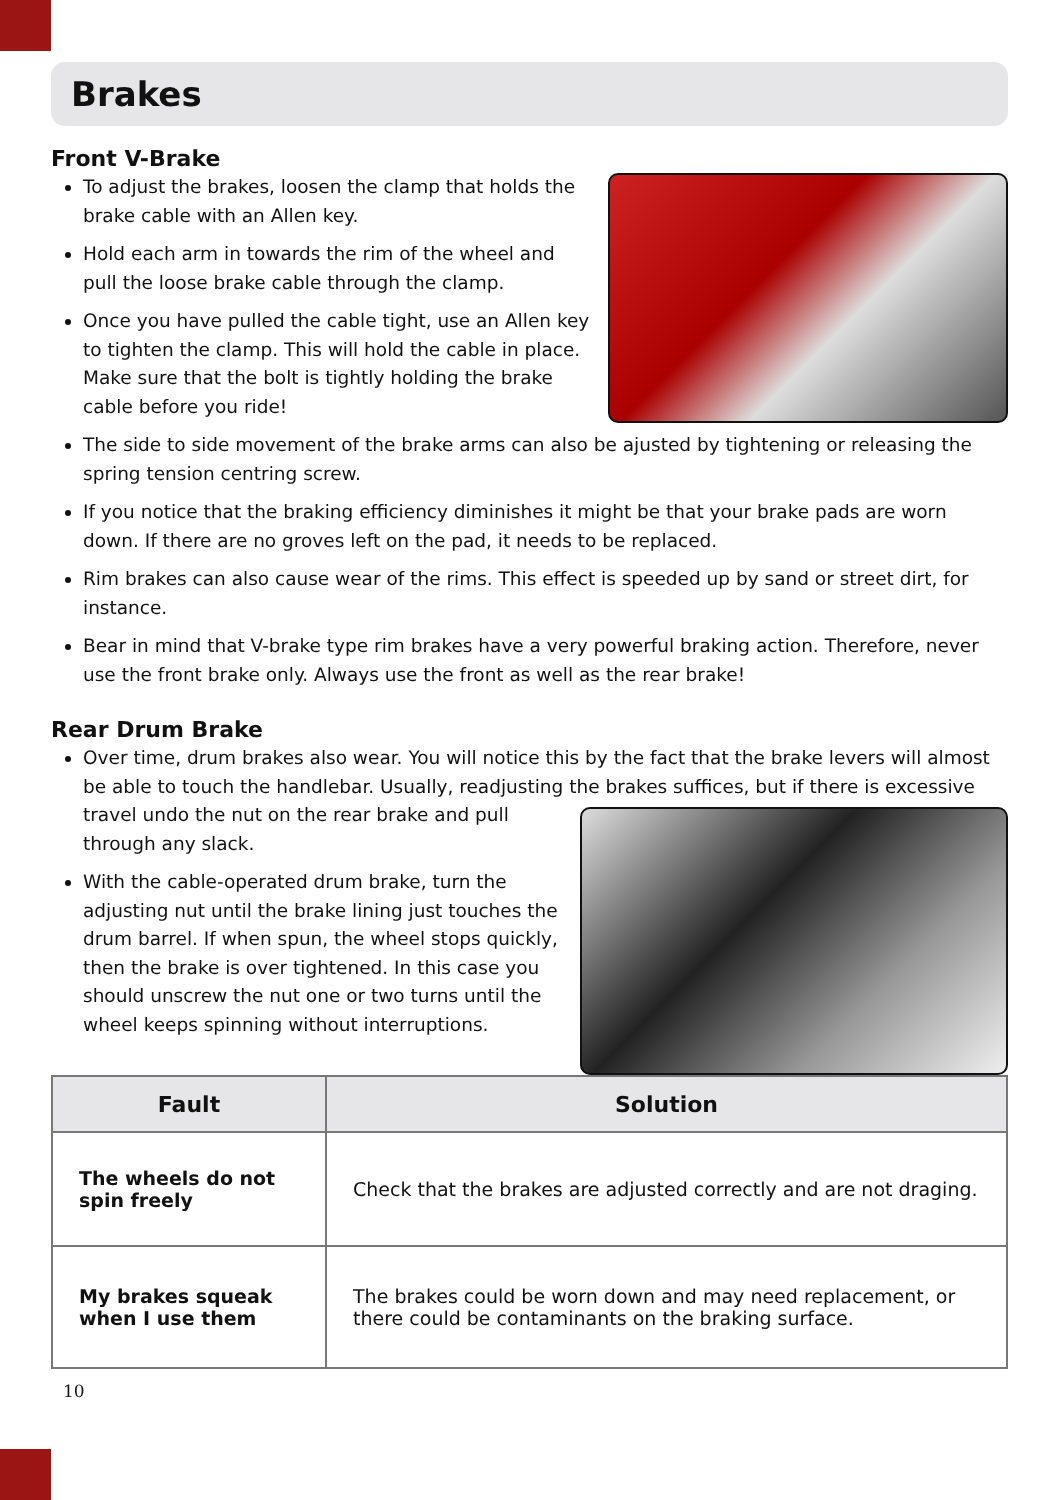Brakes
Front V-Brake
To adjust the brakes, loosen the clamp that holds the brake cable with an Allen key.
Hold each arm in towards the rim of the wheel and pull the loose brake cable through the clamp.
Once you have pulled the cable tight, use an Allen key to tighten the clamp. This will hold the cable in place. Make sure that the bolt is tightly holding the brake cable before you ride!
The side to side movement of the brake arms can also be ajusted by tightening or releasing the spring tension centring screw.
If you notice that the braking efficiency diminishes it might be that your brake pads are worn down. If there are no groves left on the pad, it needs to be replaced.
Rim brakes can also cause wear of the rims. This effect is speeded up by sand or street dirt, for instance.
Bear in mind that V-brake type rim brakes have a very powerful braking action. Therefore, never use the front brake only. Always use the front as well as the rear brake!
Rear Drum Brake
Over time, drum brakes also wear. You will notice this by the fact that the brake levers will almost be able to touch the handlebar. Usually, readjusting the brakes suffices, but if there is excessive travel undo the nut on the rear brake and pull through any slack.
With the cable-operated drum brake, turn the adjusting nut until the brake lining just touches the drum barrel. If when spun, the wheel stops quickly, then the brake is over tightened. In this case you should unscrew the nut one or two turns until the wheel keeps spinning without interruptions.
| Fault | Solution |
| --- | --- |
| The wheels do not spin freely | Check that the brakes are adjusted correctly and are not draging. |
| My brakes squeak when I use them | The brakes could be worn down and may need replacement, or there could be contaminants on the braking surface. |
10